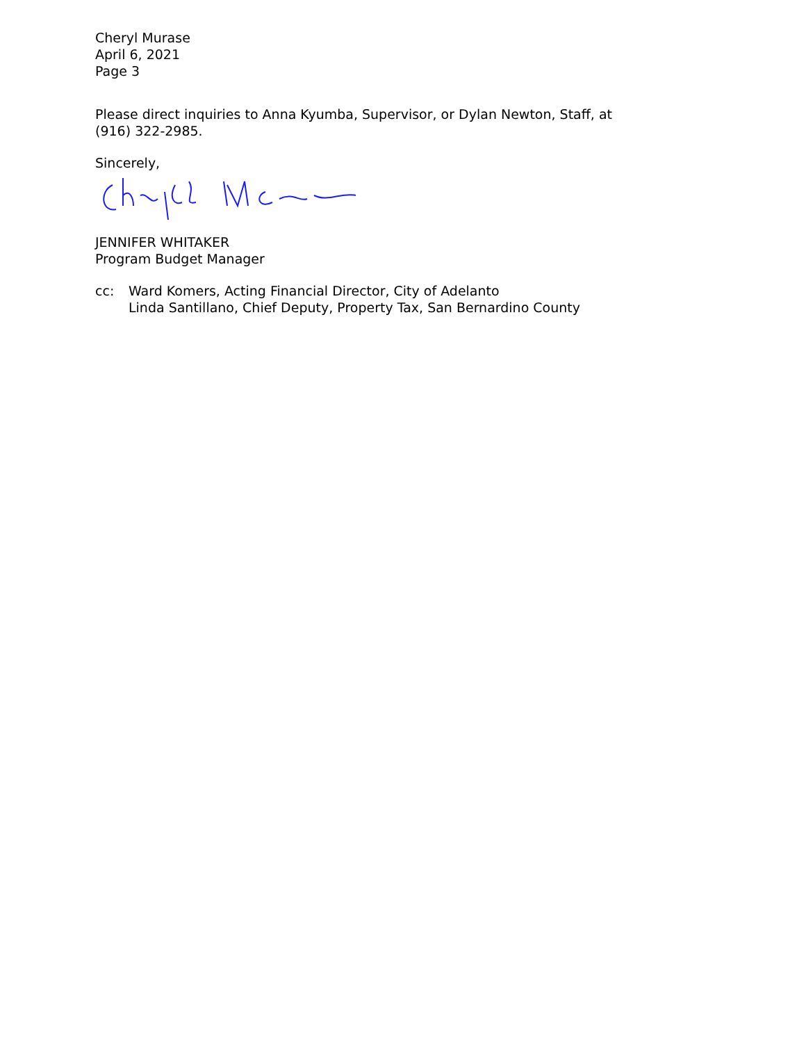Cheryl Murase
April 6, 2021
Page 3
Please direct inquiries to Anna Kyumba, Supervisor, or Dylan Newton, Staff, at (916) 322-2985.
Sincerely,
JENNIFER WHITAKER
Program Budget Manager
cc: Ward Komers, Acting Financial Director, City of Adelanto
Linda Santillano, Chief Deputy, Property Tax, San Bernardino County